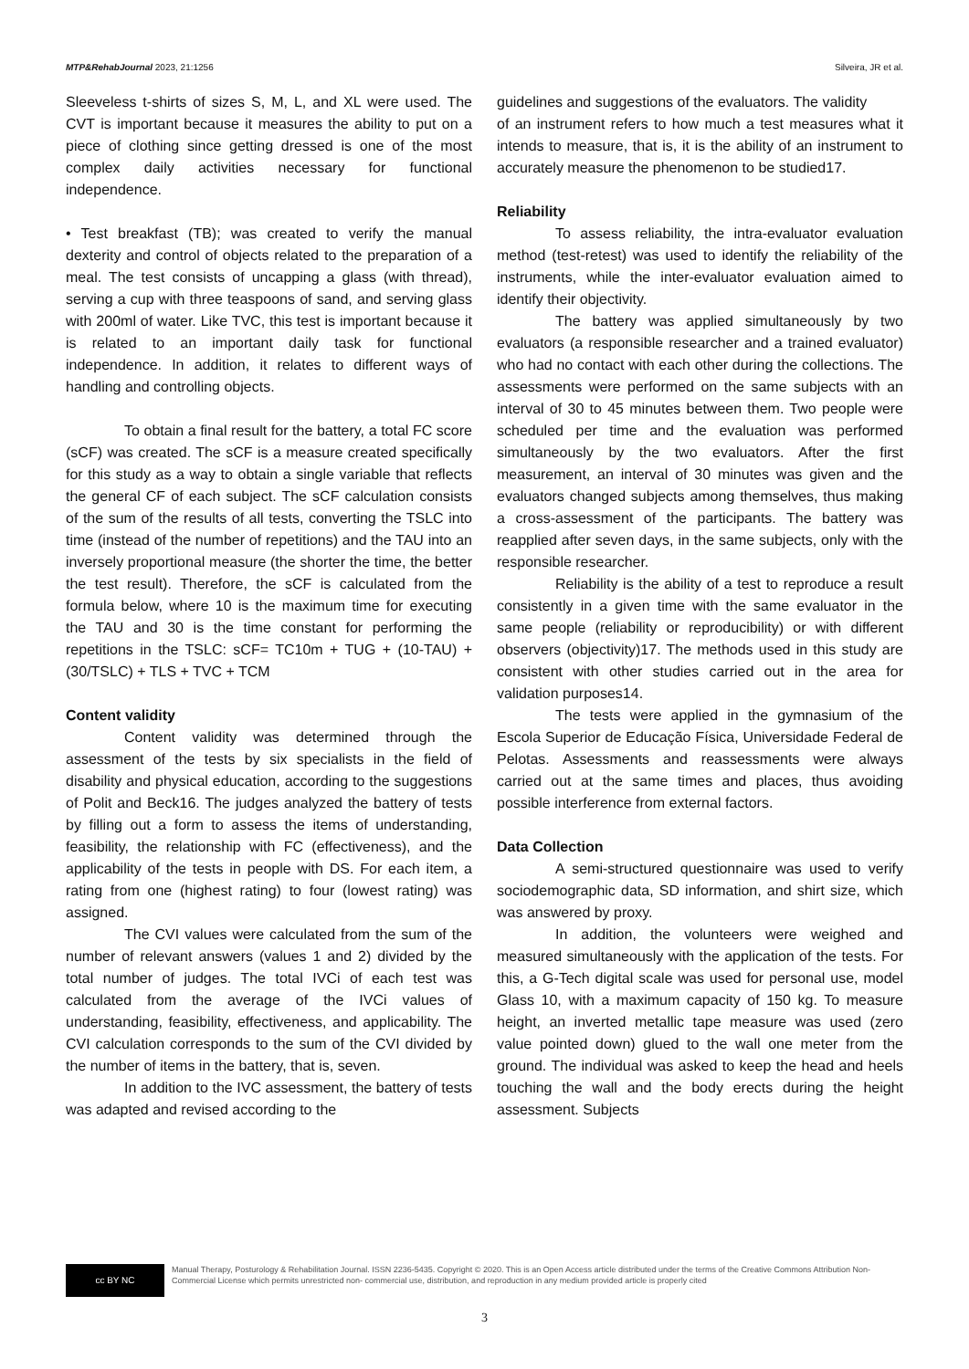MTP&RehabJournal 2023, 21:1256 Silveira, JR et al.
Sleeveless t-shirts of sizes S, M, L, and XL were used. The CVT is important because it measures the ability to put on a piece of clothing since getting dressed is one of the most complex daily activities necessary for functional independence.
• Test breakfast (TB); was created to verify the manual dexterity and control of objects related to the preparation of a meal. The test consists of uncapping a glass (with thread), serving a cup with three teaspoons of sand, and serving glass with 200ml of water. Like TVC, this test is important because it is related to an important daily task for functional independence. In addition, it relates to different ways of handling and controlling objects.
To obtain a final result for the battery, a total FC score (sCF) was created. The sCF is a measure created specifically for this study as a way to obtain a single variable that reflects the general CF of each subject. The sCF calculation consists of the sum of the results of all tests, converting the TSLC into time (instead of the number of repetitions) and the TAU into an inversely proportional measure (the shorter the time, the better the test result). Therefore, the sCF is calculated from the formula below, where 10 is the maximum time for executing the TAU and 30 is the time constant for performing the repetitions in the TSLC: sCF= TC10m + TUG + (10-TAU) + (30/TSLC) + TLS + TVC + TCM
Content validity
Content validity was determined through the assessment of the tests by six specialists in the field of disability and physical education, according to the suggestions of Polit and Beck16. The judges analyzed the battery of tests by filling out a form to assess the items of understanding, feasibility, the relationship with FC (effectiveness), and the applicability of the tests in people with DS. For each item, a rating from one (highest rating) to four (lowest rating) was assigned.
The CVI values were calculated from the sum of the number of relevant answers (values 1 and 2) divided by the total number of judges. The total IVCi of each test was calculated from the average of the IVCi values of understanding, feasibility, effectiveness, and applicability. The CVI calculation corresponds to the sum of the CVI divided by the number of items in the battery, that is, seven.
In addition to the IVC assessment, the battery of tests was adapted and revised according to the
guidelines and suggestions of the evaluators. The validity
of an instrument refers to how much a test measures what it intends to measure, that is, it is the ability of an instrument to accurately measure the phenomenon to be studied17.
Reliability
To assess reliability, the intra-evaluator evaluation method (test-retest) was used to identify the reliability of the instruments, while the inter-evaluator evaluation aimed to identify their objectivity.
The battery was applied simultaneously by two evaluators (a responsible researcher and a trained evaluator) who had no contact with each other during the collections. The assessments were performed on the same subjects with an interval of 30 to 45 minutes between them. Two people were scheduled per time and the evaluation was performed simultaneously by the two evaluators. After the first measurement, an interval of 30 minutes was given and the evaluators changed subjects among themselves, thus making a cross-assessment of the participants. The battery was reapplied after seven days, in the same subjects, only with the responsible researcher.
Reliability is the ability of a test to reproduce a result consistently in a given time with the same evaluator in the same people (reliability or reproducibility) or with different observers (objectivity)17. The methods used in this study are consistent with other studies carried out in the area for validation purposes14.
The tests were applied in the gymnasium of the Escola Superior de Educação Física, Universidade Federal de Pelotas. Assessments and reassessments were always carried out at the same times and places, thus avoiding possible interference from external factors.
Data Collection
A semi-structured questionnaire was used to verify sociodemographic data, SD information, and shirt size, which was answered by proxy.
In addition, the volunteers were weighed and measured simultaneously with the application of the tests. For this, a G-Tech digital scale was used for personal use, model Glass 10, with a maximum capacity of 150 kg. To measure height, an inverted metallic tape measure was used (zero value pointed down) glued to the wall one meter from the ground. The individual was asked to keep the head and heels touching the wall and the body erects during the height assessment. Subjects
cc BY NC
Manual Therapy, Posturology & Rehabilitation Journal. ISSN 2236-5435. Copyright © 2020. This is an Open Access article distributed under the terms of the Creative Commons Attribution Non-Commercial License which permits unrestricted non- commercial use, distribution, and reproduction in any medium provided article is properly cited
3